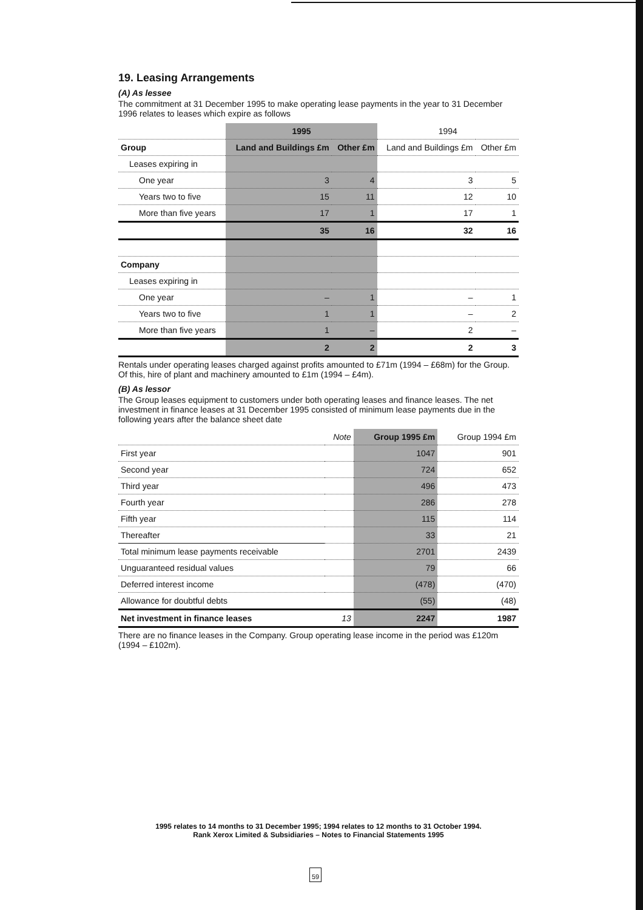19. Leasing Arrangements
(A) As lessee
The commitment at 31 December 1995 to make operating lease payments in the year to 31 December 1996 relates to leases which expire as follows
| | 1995 | | 1994 | |
| --- | --- | --- | --- | --- |
| Group | Land and Buildings £m | Other £m | Land and Buildings £m | Other £m |
| Leases expiring in | | | | |
| One year | 3 | 4 | 3 | 5 |
| Years two to five | 15 | 11 | 12 | 10 |
| More than five years | 17 | 1 | 17 | 1 |
| | 35 | 16 | 32 | 16 |
| Company | | | | |
| Leases expiring in | | | | |
| One year | – | 1 | – | 1 |
| Years two to five | 1 | 1 | – | 2 |
| More than five years | 1 | – | 2 | – |
| | 2 | 2 | 2 | 3 |
Rentals under operating leases charged against profits amounted to £71m (1994 – £68m) for the Group. Of this, hire of plant and machinery amounted to £1m (1994 – £4m).
(B) As lessor
The Group leases equipment to customers under both operating leases and finance leases. The net investment in finance leases at 31 December 1995 consisted of minimum lease payments due in the following years after the balance sheet date
| | Note | Group 1995 £m | Group 1994 £m |
| --- | --- | --- | --- |
| First year | | 1047 | 901 |
| Second year | | 724 | 652 |
| Third year | | 496 | 473 |
| Fourth year | | 286 | 278 |
| Fifth year | | 115 | 114 |
| Thereafter | | 33 | 21 |
| Total minimum lease payments receivable | | 2701 | 2439 |
| Unguaranteed residual values | | 79 | 66 |
| Deferred interest income | | (478) | (470) |
| Allowance for doubtful debts | | (55) | (48) |
| Net investment in finance leases | 13 | 2247 | 1987 |
There are no finance leases in the Company. Group operating lease income in the period was £120m (1994 – £102m).
1995 relates to 14 months to 31 December 1995; 1994 relates to 12 months to 31 October 1994.
Rank Xerox Limited & Subsidiaries – Notes to Financial Statements 1995
59